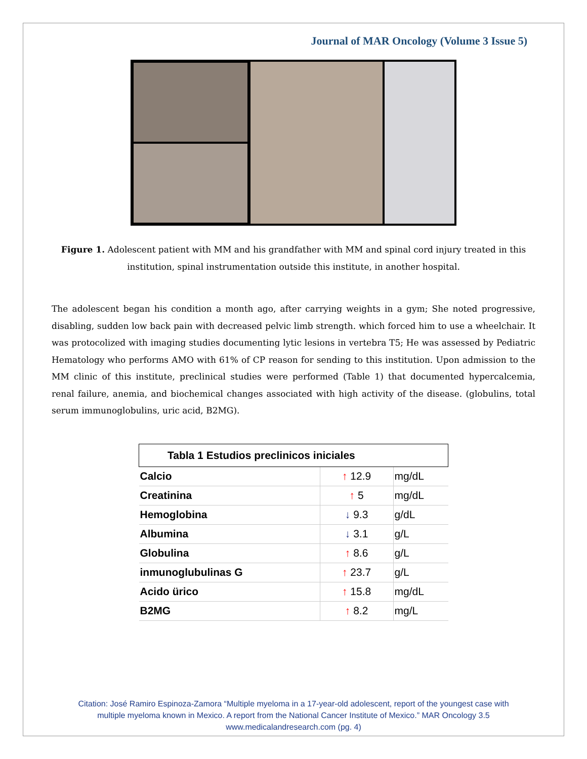Journal of MAR Oncology (Volume 3 Issue 5)
Figure 1. Adolescent patient with MM and his grandfather with MM and spinal cord injury treated in this institution, spinal instrumentation outside this institute, in another hospital.
The adolescent began his condition a month ago, after carrying weights in a gym; She noted progressive, disabling, sudden low back pain with decreased pelvic limb strength. which forced him to use a wheelchair. It was protocolized with imaging studies documenting lytic lesions in vertebra T5; He was assessed by Pediatric Hematology who performs AMO with 61% of CP reason for sending to this institution. Upon admission to the MM clinic of this institute, preclinical studies were performed (Table 1) that documented hypercalcemia, renal failure, anemia, and biochemical changes associated with high activity of the disease. (globulins, total serum immunoglobulins, uric acid, B2MG).
| Tabla 1 Estudios preclinicos iniciales | | |
| --- | --- | --- |
| Calcio | ↑ 12.9 | mg/dL |
| Creatinina | ↑ 5 | mg/dL |
| Hemoglobina | ↓ 9.3 | g/dL |
| Albumina | ↓ 3.1 | g/L |
| Globulina | ↑ 8.6 | g/L |
| inmunoglubulinas G | ↑ 23.7 | g/L |
| Acido ürico | ↑ 15.8 | mg/dL |
| B2MG | ↑ 8.2 | mg/L |
Citation: José Ramiro Espinoza-Zamora “Multiple myeloma in a 17-year-old adolescent, report of the youngest case with
multiple myeloma known in Mexico. A report from the National Cancer Institute of Mexico.” MAR Oncology 3.5
www.medicalandresearch.com (pg. 4)